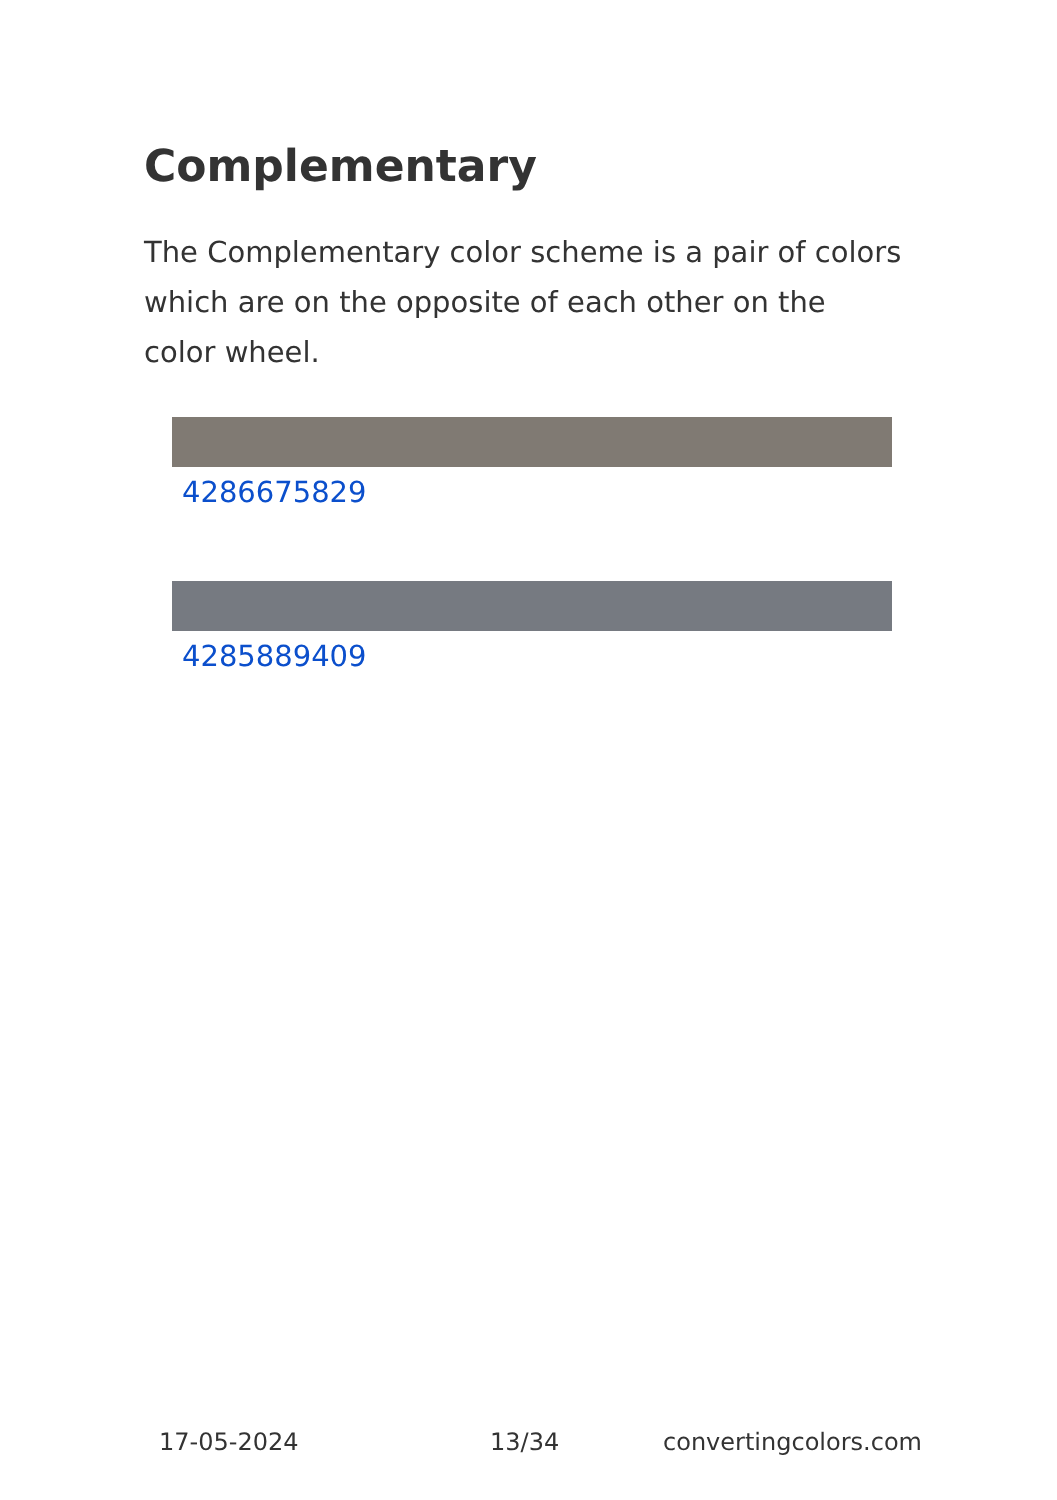Complementary
The Complementary color scheme is a pair of colors which are on the opposite of each other on the color wheel.
4286675829
4285889409
17-05-2024 13/34 convertingcolors.com